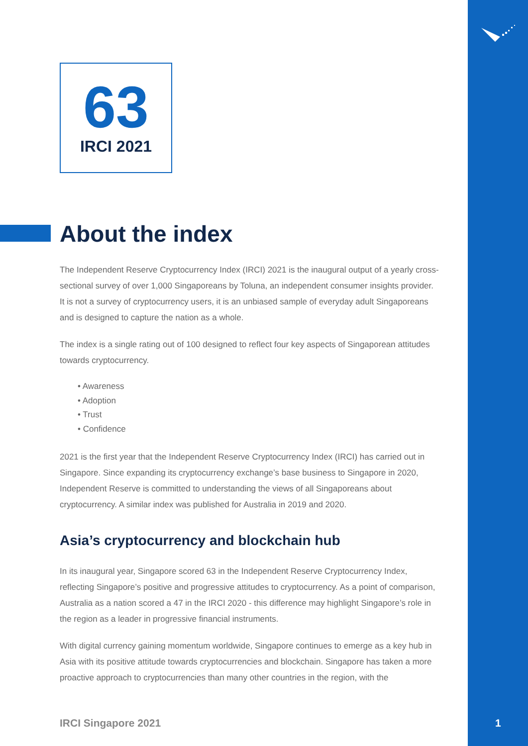63
IRCI 2021
About the index
The Independent Reserve Cryptocurrency Index (IRCI) 2021 is the inaugural output of a yearly cross-sectional survey of over 1,000 Singaporeans by Toluna, an independent consumer insights provider. It is not a survey of cryptocurrency users, it is an unbiased sample of everyday adult Singaporeans and is designed to capture the nation as a whole.
The index is a single rating out of 100 designed to reflect four key aspects of Singaporean attitudes towards cryptocurrency.
• Awareness
• Adoption
• Trust
• Confidence
2021 is the first year that the Independent Reserve Cryptocurrency Index (IRCI) has carried out in Singapore. Since expanding its cryptocurrency exchange’s base business to Singapore in 2020, Independent Reserve is committed to understanding the views of all Singaporeans about cryptocurrency. A similar index was published for Australia in 2019 and 2020.
Asia’s cryptocurrency and blockchain hub
In its inaugural year, Singapore scored 63 in the Independent Reserve Cryptocurrency Index, reflecting Singapore’s positive and progressive attitudes to cryptocurrency. As a point of comparison, Australia as a nation scored a 47 in the IRCI 2020 - this difference may highlight Singapore’s role in the region as a leader in progressive financial instruments.
With digital currency gaining momentum worldwide, Singapore continues to emerge as a key hub in Asia with its positive attitude towards cryptocurrencies and blockchain. Singapore has taken a more proactive approach to cryptocurrencies than many other countries in the region, with the
IRCI Singapore 2021 1